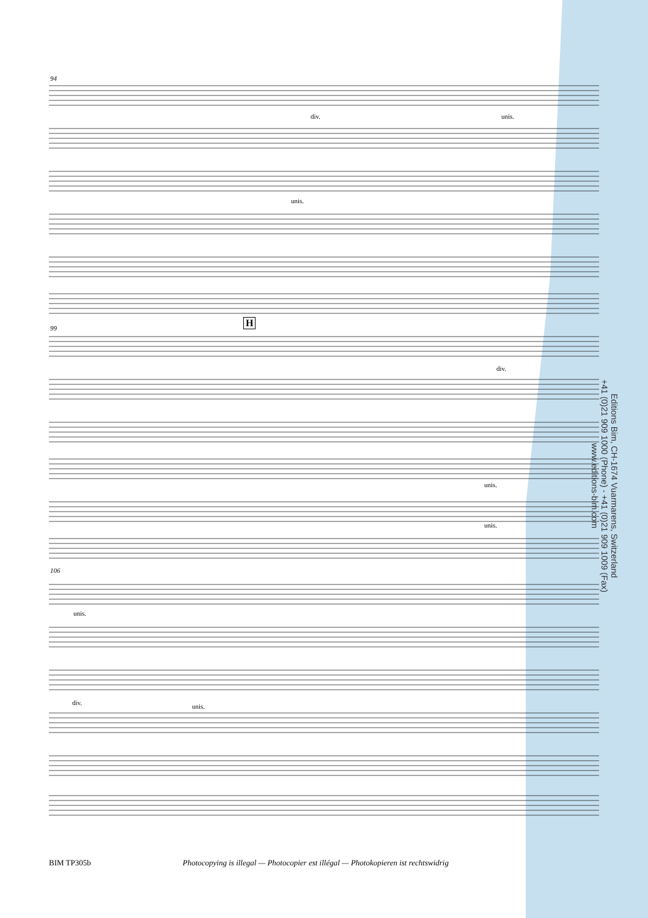94
div. unis.
unis.
99 H
div.
unis.
unis.
106
unis.
div. unis.
Editions Bim, CH-1674 Vuarmarens, Switzerland
+41 (0)21 909 1000 (Phone) - +41 (0)21 909 1009 (Fax)
www.editions-bim.com
BIM TP305b Photocopying is illegal — Photocopier est illégal — Photokopieren ist rechtswidrig